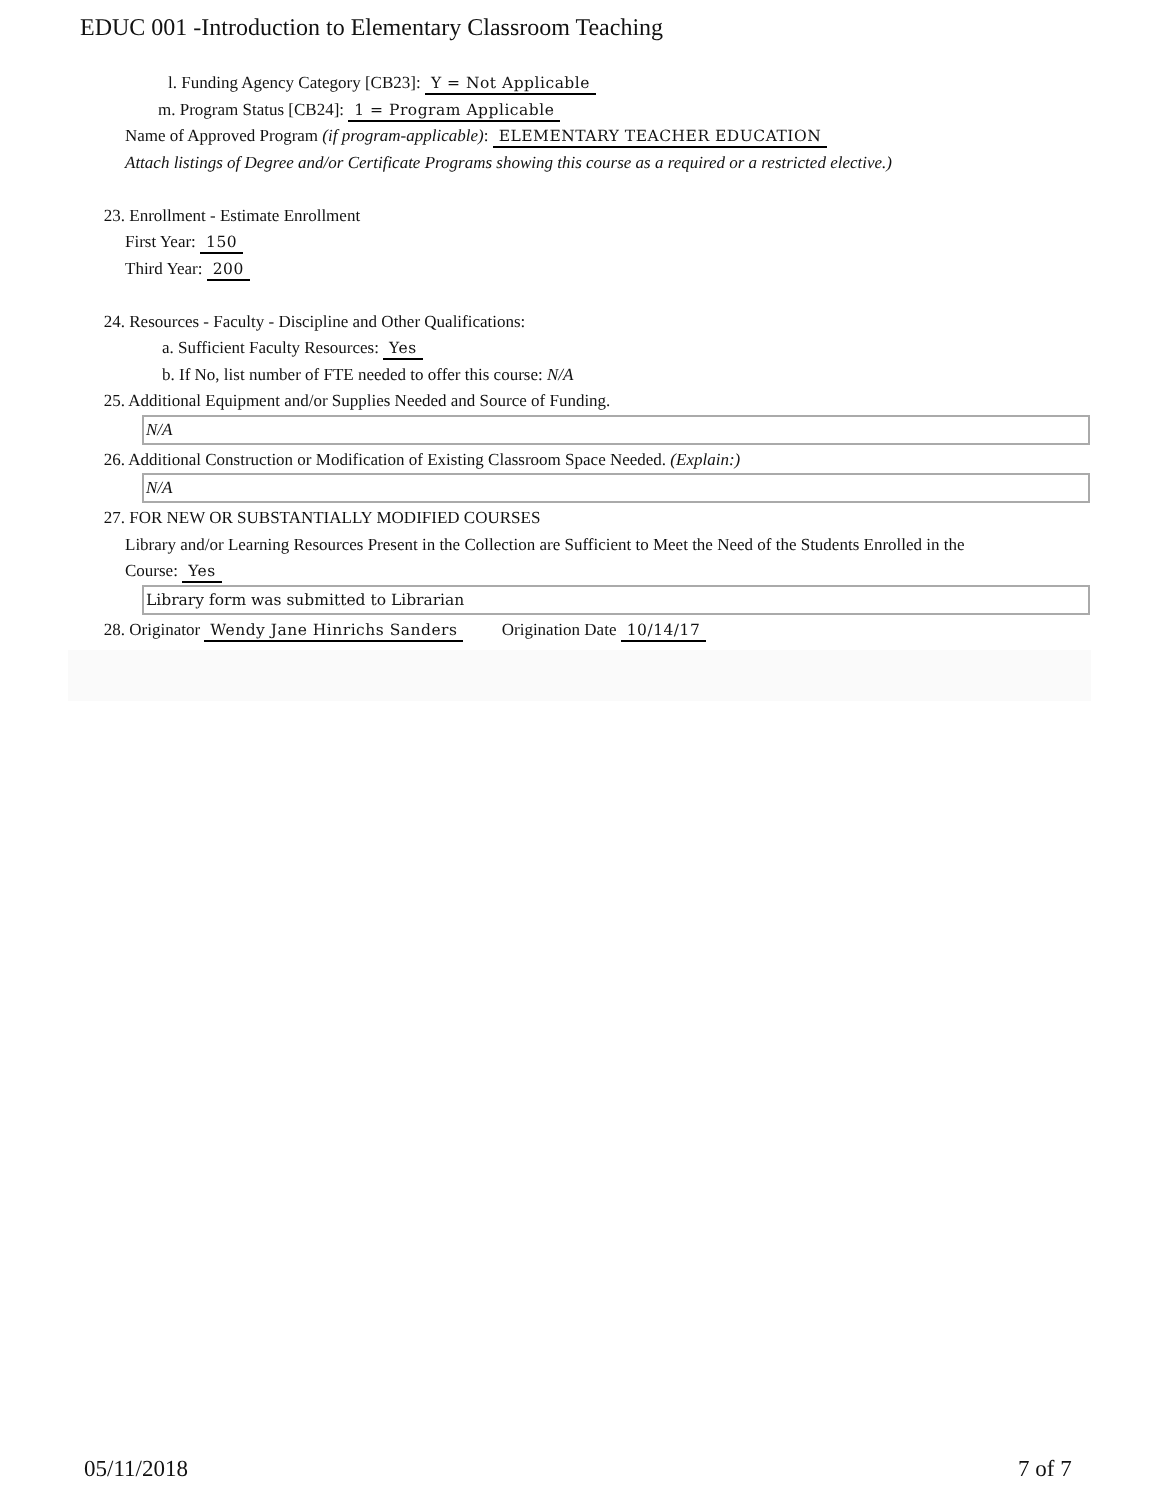EDUC 001 -Introduction to Elementary Classroom Teaching
l. Funding Agency Category [CB23]: Y = Not Applicable
m. Program Status [CB24]: 1 = Program Applicable
Name of Approved Program (if program-applicable): ELEMENTARY TEACHER EDUCATION
Attach listings of Degree and/or Certificate Programs showing this course as a required or a restricted elective.)
23. Enrollment - Estimate Enrollment
First Year: 150
Third Year: 200
24. Resources - Faculty - Discipline and Other Qualifications:
a. Sufficient Faculty Resources: Yes
b. If No, list number of FTE needed to offer this course: N/A
25. Additional Equipment and/or Supplies Needed and Source of Funding.
N/A
26. Additional Construction or Modification of Existing Classroom Space Needed. (Explain:)
N/A
27. FOR NEW OR SUBSTANTIALLY MODIFIED COURSES
Library and/or Learning Resources Present in the Collection are Sufficient to Meet the Need of the Students Enrolled in the
Course: Yes
Library form was submitted to Librarian
28. Originator Wendy Jane Hinrichs Sanders Origination Date 10/14/17
05/11/2018 7 of 7